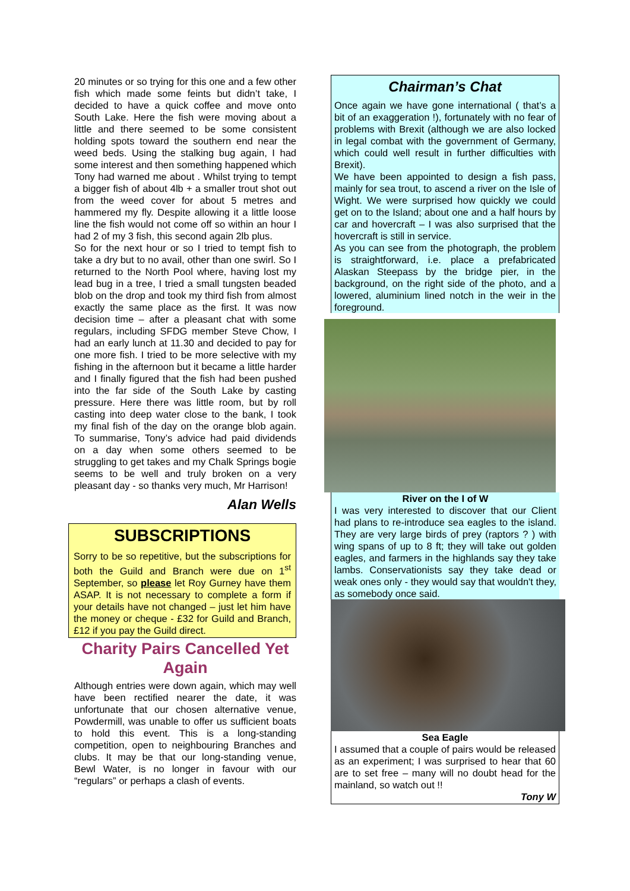20 minutes or so trying for this one and a few other fish which made some feints but didn’t take, I decided to have a quick coffee and move onto South Lake. Here the fish were moving about a little and there seemed to be some consistent holding spots toward the southern end near the weed beds. Using the stalking bug again, I had some interest and then something happened which Tony had warned me about . Whilst trying to tempt a bigger fish of about 4lb + a smaller trout shot out from the weed cover for about 5 metres and hammered my fly. Despite allowing it a little loose line the fish would not come off so within an hour I had 2 of my 3 fish, this second again 2lb plus.
So for the next hour or so I tried to tempt fish to take a dry but to no avail, other than one swirl. So I returned to the North Pool where, having lost my lead bug in a tree, I tried a small tungsten beaded blob on the drop and took my third fish from almost exactly the same place as the first. It was now decision time – after a pleasant chat with some regulars, including SFDG member Steve Chow, I had an early lunch at 11.30 and decided to pay for one more fish. I tried to be more selective with my fishing in the afternoon but it became a little harder and I finally figured that the fish had been pushed into the far side of the South Lake by casting pressure. Here there was little room, but by roll casting into deep water close to the bank, I took my final fish of the day on the orange blob again. To summarise, Tony’s advice had paid dividends on a day when some others seemed to be struggling to get takes and my Chalk Springs bogie seems to be well and truly broken on a very pleasant day - so thanks very much, Mr Harrison!
Alan Wells
SUBSCRIPTIONS
Sorry to be so repetitive, but the subscriptions for both the Guild and Branch were due on 1<sup>st</sup> September, so please let Roy Gurney have them ASAP. It is not necessary to complete a form if your details have not changed – just let him have the money or cheque - £32 for Guild and Branch, £12 if you pay the Guild direct.
Charity Pairs Cancelled Yet Again
Although entries were down again, which may well have been rectified nearer the date, it was unfortunate that our chosen alternative venue, Powdermill, was unable to offer us sufficient boats to hold this event. This is a long-standing competition, open to neighbouring Branches and clubs. It may be that our long-standing venue, Bewl Water, is no longer in favour with our “regulars” or perhaps a clash of events.
Chairman’s Chat
Once again we have gone international ( that’s a bit of an exaggeration !), fortunately with no fear of problems with Brexit (although we are also locked in legal combat with the government of Germany, which could well result in further difficulties with Brexit).
We have been appointed to design a fish pass, mainly for sea trout, to ascend a river on the Isle of Wight. We were surprised how quickly we could get on to the Island; about one and a half hours by car and hovercraft – I was also surprised that the hovercraft is still in service.
As you can see from the photograph, the problem is straightforward, i.e. place a prefabricated Alaskan Steepass by the bridge pier, in the background, on the right side of the photo, and a lowered, aluminium lined notch in the weir in the foreground.
River on the I of W
I was very interested to discover that our Client had plans to re-introduce sea eagles to the island. They are very large birds of prey (raptors ? ) with wing spans of up to 8 ft; they will take out golden eagles, and farmers in the highlands say they take lambs. Conservationists say they take dead or weak ones only - they would say that wouldn't they, as somebody once said.
Sea Eagle
I assumed that a couple of pairs would be released as an experiment; I was surprised to hear that 60 are to set free – many will no doubt head for the mainland, so watch out !!
Tony W